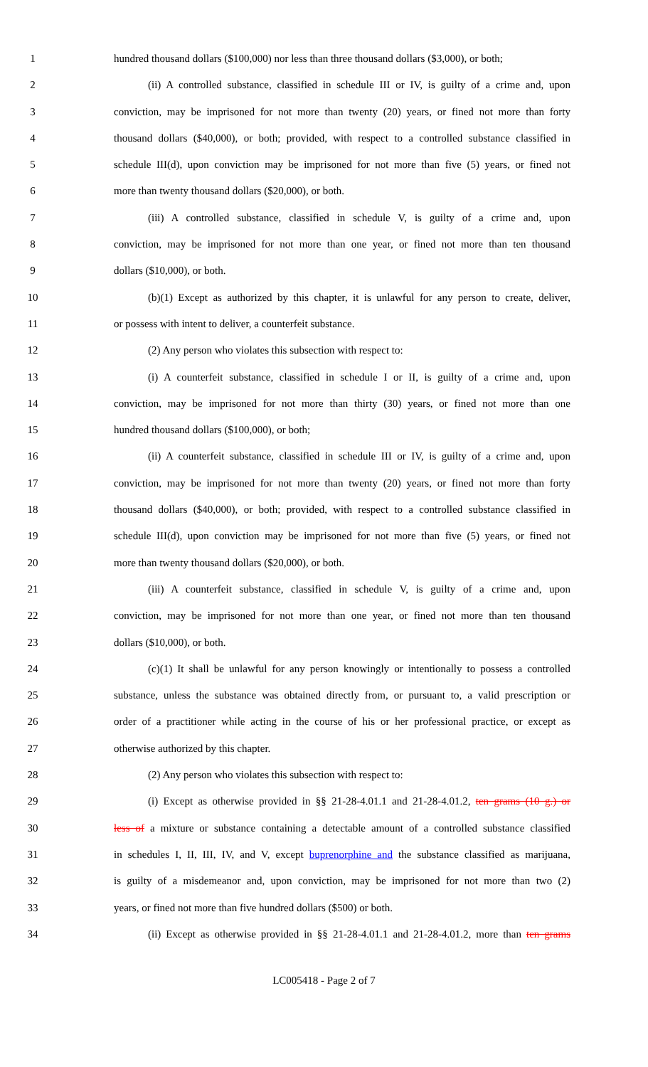1 hundred thousand dollars ($100,000) nor less than three thousand dollars ($3,000), or both;
2 (ii) A controlled substance, classified in schedule III or IV, is guilty of a crime and, upon
3 conviction, may be imprisoned for not more than twenty (20) years, or fined not more than forty
4 thousand dollars ($40,000), or both; provided, with respect to a controlled substance classified in
5 schedule III(d), upon conviction may be imprisoned for not more than five (5) years, or fined not
6 more than twenty thousand dollars ($20,000), or both.
7 (iii) A controlled substance, classified in schedule V, is guilty of a crime and, upon
8 conviction, may be imprisoned for not more than one year, or fined not more than ten thousand
9 dollars ($10,000), or both.
10 (b)(1) Except as authorized by this chapter, it is unlawful for any person to create, deliver,
11 or possess with intent to deliver, a counterfeit substance.
12 (2) Any person who violates this subsection with respect to:
13 (i) A counterfeit substance, classified in schedule I or II, is guilty of a crime and, upon
14 conviction, may be imprisoned for not more than thirty (30) years, or fined not more than one
15 hundred thousand dollars ($100,000), or both;
16 (ii) A counterfeit substance, classified in schedule III or IV, is guilty of a crime and, upon
17 conviction, may be imprisoned for not more than twenty (20) years, or fined not more than forty
18 thousand dollars ($40,000), or both; provided, with respect to a controlled substance classified in
19 schedule III(d), upon conviction may be imprisoned for not more than five (5) years, or fined not
20 more than twenty thousand dollars ($20,000), or both.
21 (iii) A counterfeit substance, classified in schedule V, is guilty of a crime and, upon
22 conviction, may be imprisoned for not more than one year, or fined not more than ten thousand
23 dollars ($10,000), or both.
24 (c)(1) It shall be unlawful for any person knowingly or intentionally to possess a controlled
25 substance, unless the substance was obtained directly from, or pursuant to, a valid prescription or
26 order of a practitioner while acting in the course of his or her professional practice, or except as
27 otherwise authorized by this chapter.
28 (2) Any person who violates this subsection with respect to:
29 (i) Except as otherwise provided in §§ 21-28-4.01.1 and 21-28-4.01.2, ten grams (10 g.) or
30 less of a mixture or substance containing a detectable amount of a controlled substance classified
31 in schedules I, II, III, IV, and V, except buprenorphine and the substance classified as marijuana,
32 is guilty of a misdemeanor and, upon conviction, may be imprisoned for not more than two (2)
33 years, or fined not more than five hundred dollars ($500) or both.
34 (ii) Except as otherwise provided in §§ 21-28-4.01.1 and 21-28-4.01.2, more than ten grams
LC005418 - Page 2 of 7